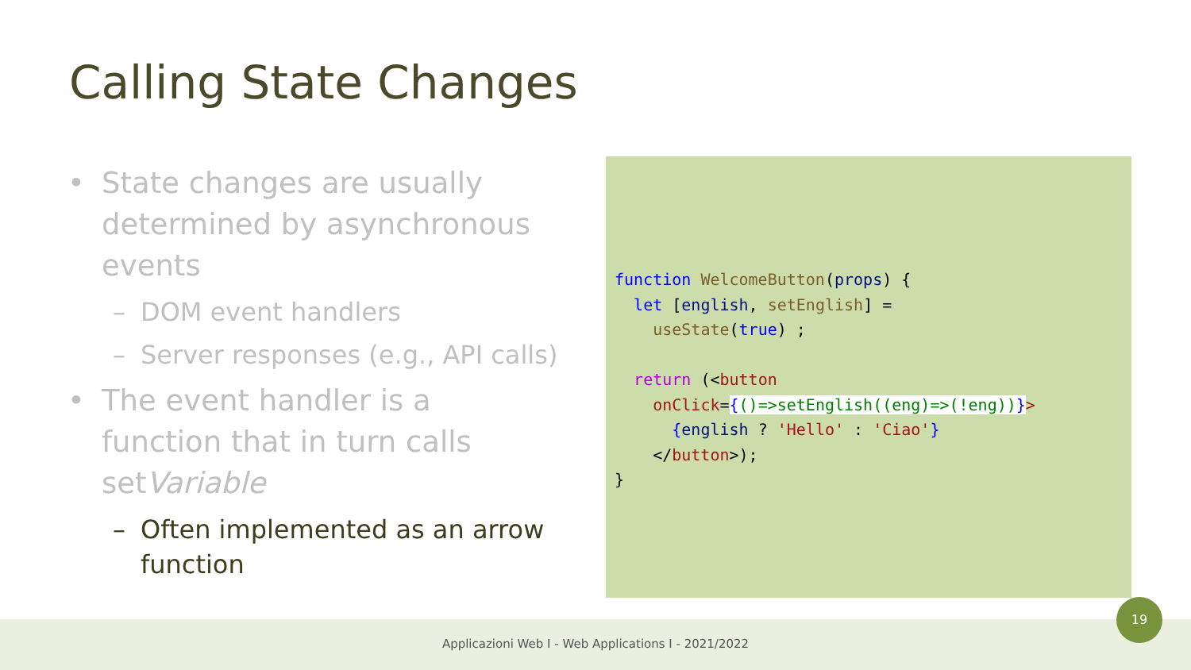Calling State Changes
• State changes are usually determined by asynchronous events
– DOM event handlers
– Server responses (e.g., API calls)
• The event handler is a function that in turn calls setVariable
– Often implemented as an arrow function
function WelcomeButton(props) {
  let [english, setEnglish] =
    useState(true) ;

  return (<button
    onClick={()=>setEnglish((eng)=>(!eng))}>
      {english ? 'Hello' : 'Ciao'}
    </button>);
}
Applicazioni Web I - Web Applications I - 2021/2022
19